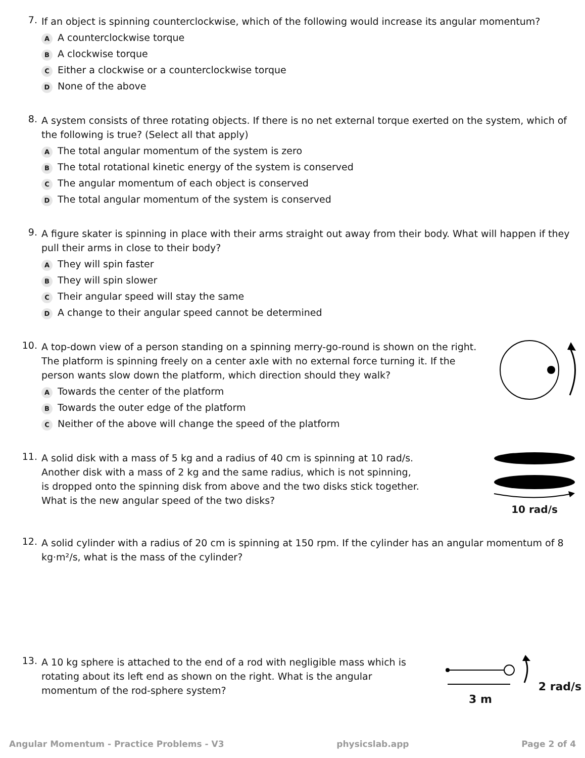7.
If an object is spinning counterclockwise, which of the following would increase its angular momentum?
A A counterclockwise torque
B A clockwise torque
C Either a clockwise or a counterclockwise torque
D None of the above
8.
A system consists of three rotating objects. If there is no net external torque exerted on the system, which of the following is true? (Select all that apply)
A The total angular momentum of the system is zero
B The total rotational kinetic energy of the system is conserved
C The angular momentum of each object is conserved
D The total angular momentum of the system is conserved
9.
A figure skater is spinning in place with their arms straight out away from their body. What will happen if they pull their arms in close to their body?
A They will spin faster
B They will spin slower
C Their angular speed will stay the same
D A change to their angular speed cannot be determined
10.
A top-down view of a person standing on a spinning merry-go-round is shown on the right. The platform is spinning freely on a center axle with no external force turning it. If the person wants slow down the platform, which direction should they walk?
A Towards the center of the platform
B Towards the outer edge of the platform
C Neither of the above will change the speed of the platform
11.
A solid disk with a mass of 5 kg and a radius of 40 cm is spinning at 10 rad/s.
Another disk with a mass of 2 kg and the same radius, which is not spinning,
is dropped onto the spinning disk from above and the two disks stick together.
What is the new angular speed of the two disks?
10 rad/s
12.
A solid cylinder with a radius of 20 cm is spinning at 150 rpm. If the cylinder has an angular momentum of 8 kg·m²/s, what is the mass of the cylinder?
13.
A 10 kg sphere is attached to the end of a rod with negligible mass which is
rotating about its left end as shown on the right. What is the angular
momentum of the rod-sphere system?
2 rad/s
3 m
Angular Momentum - Practice Problems - V3 physicslab.app Page 2 of 4